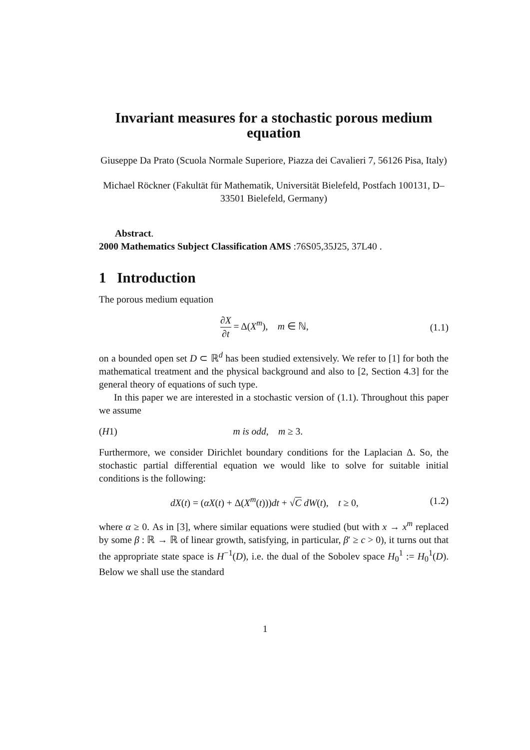Invariant measures for a stochastic porous medium equation
Giuseppe Da Prato (Scuola Normale Superiore, Piazza dei Cavalieri 7, 56126 Pisa, Italy)
Michael Röckner (Fakultät für Mathematik, Universität Bielefeld, Postfach 100131, D–33501 Bielefeld, Germany)
Abstract.
2000 Mathematics Subject Classification AMS :76S05,35J25, 37L40 .
1 Introduction
The porous medium equation
∂X ∂t = Δ(X<sup>m</sup>), m ∈ ℕ, (1.1)
on a bounded open set D ⊂ ℝ<sup>d</sup> has been studied extensively. We refer to [1] for both the mathematical treatment and the physical background and also to [2, Section 4.3] for the general theory of equations of such type.
In this paper we are interested in a stochastic version of (1.1). Throughout this paper we assume
(H1) m is odd, m ≥ 3.
Furthermore, we consider Dirichlet boundary conditions for the Laplacian Δ. So, the stochastic partial differential equation we would like to solve for suitable initial conditions is the following:
dX(t) = (αX(t) + Δ(X<sup>m</sup>(t)))dt + √C dW(t), t ≥ 0, (1.2)
where α ≥ 0. As in [3], where similar equations were studied (but with x → x<sup>m</sup> replaced by some β : ℝ → ℝ of linear growth, satisfying, in particular, β′ ≥ c > 0), it turns out that the appropriate state space is H<sup>−1</sup>(D), i.e. the dual of the Sobolev space H<sub>0</sub><sup>1</sup> := H<sub>0</sub><sup>1</sup>(D). Below we shall use the standard
1